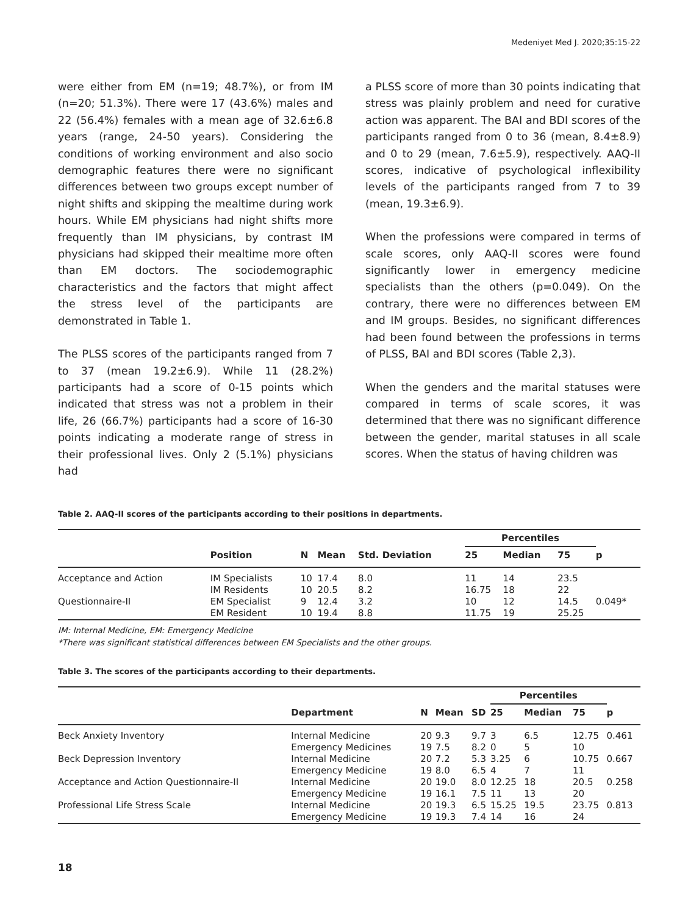Medeniyet Med J. 2020;35:15-22
were either from EM (n=19; 48.7%), or from IM (n=20; 51.3%). There were 17 (43.6%) males and 22 (56.4%) females with a mean age of 32.6±6.8 years (range, 24-50 years). Considering the conditions of working environment and also socio demographic features there were no significant differences between two groups except number of night shifts and skipping the mealtime during work hours. While EM physicians had night shifts more frequently than IM physicians, by contrast IM physicians had skipped their mealtime more often than EM doctors. The sociodemographic characteristics and the factors that might affect the stress level of the participants are demonstrated in Table 1.
The PLSS scores of the participants ranged from 7 to 37 (mean 19.2±6.9). While 11 (28.2%) participants had a score of 0-15 points which indicated that stress was not a problem in their life, 26 (66.7%) participants had a score of 16-30 points indicating a moderate range of stress in their professional lives. Only 2 (5.1%) physicians had
a PLSS score of more than 30 points indicating that stress was plainly problem and need for curative action was apparent. The BAI and BDI scores of the participants ranged from 0 to 36 (mean, 8.4±8.9) and 0 to 29 (mean, 7.6±5.9), respectively. AAQ-II scores, indicative of psychological inflexibility levels of the participants ranged from 7 to 39 (mean, 19.3±6.9).
When the professions were compared in terms of scale scores, only AAQ-II scores were found significantly lower in emergency medicine specialists than the others (p=0.049). On the contrary, there were no differences between EM and IM groups. Besides, no significant differences had been found between the professions in terms of PLSS, BAI and BDI scores (Table 2,3).
When the genders and the marital statuses were compared in terms of scale scores, it was determined that there was no significant difference between the gender, marital statuses in all scale scores. When the status of having children was
Table 2. AAQ-II scores of the participants according to their positions in departments.
| | | | | | Percentiles | | | |
| --- | --- | --- | --- | --- | --- | --- | --- | --- |
| | Position | N | Mean | Std. Deviation | 25 | Median | 75 | p |
| Acceptance and Action | IM Specialists | 10 | 17.4 | 8.0 | 11 | 14 | 23.5 | |
| | IM Residents | 10 | 20.5 | 8.2 | 16.75 | 18 | 22 | |
| Questionnaire-II | EM Specialist | 9 | 12.4 | 3.2 | 10 | 12 | 14.5 | 0.049* |
| | EM Resident | 10 | 19.4 | 8.8 | 11.75 | 19 | 25.25 | |
IM: Internal Medicine, EM: Emergency Medicine
*There was significant statistical differences between EM Specialists and the other groups.
Table 3. The scores of the participants according to their departments.
| | | | | | Percentiles | | | |
| --- | --- | --- | --- | --- | --- | --- | --- | --- |
| | Department | N | Mean | SD | 25 | Median | 75 | p |
| Beck Anxiety Inventory | Internal Medicine | 20 | 9.3 | 9.7 | 3 | 6.5 | 12.75 | 0.461 |
| | Emergency Medicines | 19 | 7.5 | 8.2 | 0 | 5 | 10 | |
| Beck Depression Inventory | Internal Medicine | 20 | 7.2 | 5.3 | 3.25 | 6 | 10.75 | 0.667 |
| | Emergency Medicine | 19 | 8.0 | 6.5 | 4 | 7 | 11 | |
| Acceptance and Action Questionnaire-II | Internal Medicine | 20 | 19.0 | 8.0 | 12.25 | 18 | 20.5 | 0.258 |
| | Emergency Medicine | 19 | 16.1 | 7.5 | 11 | 13 | 20 | |
| Professional Life Stress Scale | Internal Medicine | 20 | 19.3 | 6.5 | 15.25 | 19.5 | 23.75 | 0.813 |
| | Emergency Medicine | 19 | 19.3 | 7.4 | 14 | 16 | 24 | |
18